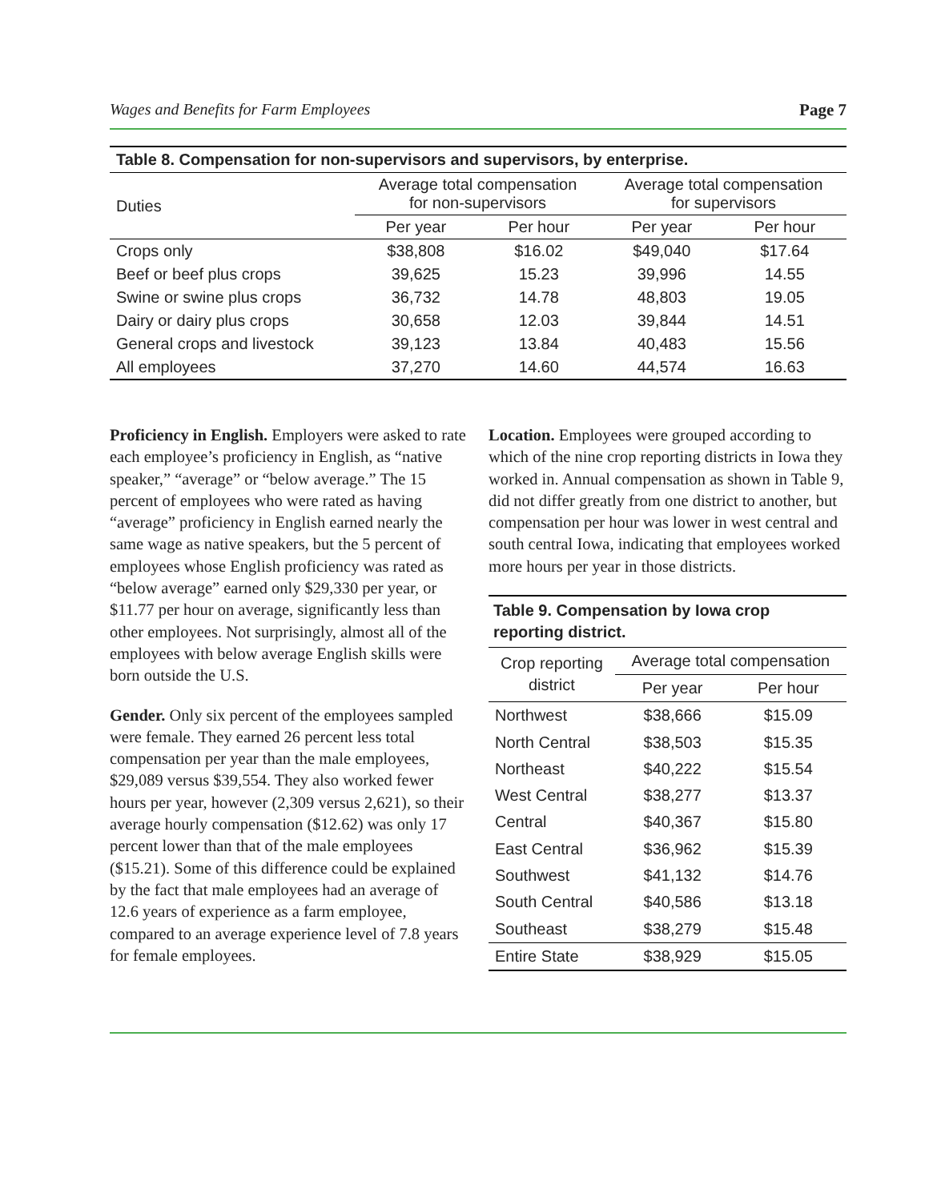Wages and Benefits for Farm Employees Page 7
Table 8. Compensation for non-supervisors and supervisors, by enterprise.
| Duties | Average total compensation for non-supervisors | | Average total compensation for supervisors | |
| --- | --- | --- | --- | --- |
| | Per year | Per hour | Per year | Per hour |
| Crops only | $38,808 | $16.02 | $49,040 | $17.64 |
| Beef or beef plus crops | 39,625 | 15.23 | 39,996 | 14.55 |
| Swine or swine plus crops | 36,732 | 14.78 | 48,803 | 19.05 |
| Dairy or dairy plus crops | 30,658 | 12.03 | 39,844 | 14.51 |
| General crops and livestock | 39,123 | 13.84 | 40,483 | 15.56 |
| All employees | 37,270 | 14.60 | 44,574 | 16.63 |
Proficiency in English. Employers were asked to rate each employee’s proficiency in English, as “native speaker,” “average” or “below average.” The 15 percent of employees who were rated as having “average” proficiency in English earned nearly the same wage as native speakers, but the 5 percent of employees whose English proficiency was rated as “below average” earned only $29,330 per year, or $11.77 per hour on average, significantly less than other employees. Not surprisingly, almost all of the employees with below average English skills were born outside the U.S.
Gender. Only six percent of the employees sampled were female. They earned 26 percent less total compensation per year than the male employees, $29,089 versus $39,554. They also worked fewer hours per year, however (2,309 versus 2,621), so their average hourly compensation ($12.62) was only 17 percent lower than that of the male employees ($15.21). Some of this difference could be explained by the fact that male employees had an average of 12.6 years of experience as a farm employee, compared to an average experience level of 7.8 years for female employees.
Location. Employees were grouped according to which of the nine crop reporting districts in Iowa they worked in. Annual compensation as shown in Table 9, did not differ greatly from one district to another, but compensation per hour was lower in west central and south central Iowa, indicating that employees worked more hours per year in those districts.
Table 9. Compensation by Iowa crop reporting district.
| Crop reporting district | Average total compensation | |
| --- | --- | --- |
| | Per year | Per hour |
| Northwest | $38,666 | $15.09 |
| North Central | $38,503 | $15.35 |
| Northeast | $40,222 | $15.54 |
| West Central | $38,277 | $13.37 |
| Central | $40,367 | $15.80 |
| East Central | $36,962 | $15.39 |
| Southwest | $41,132 | $14.76 |
| South Central | $40,586 | $13.18 |
| Southeast | $38,279 | $15.48 |
| Entire State | $38,929 | $15.05 |